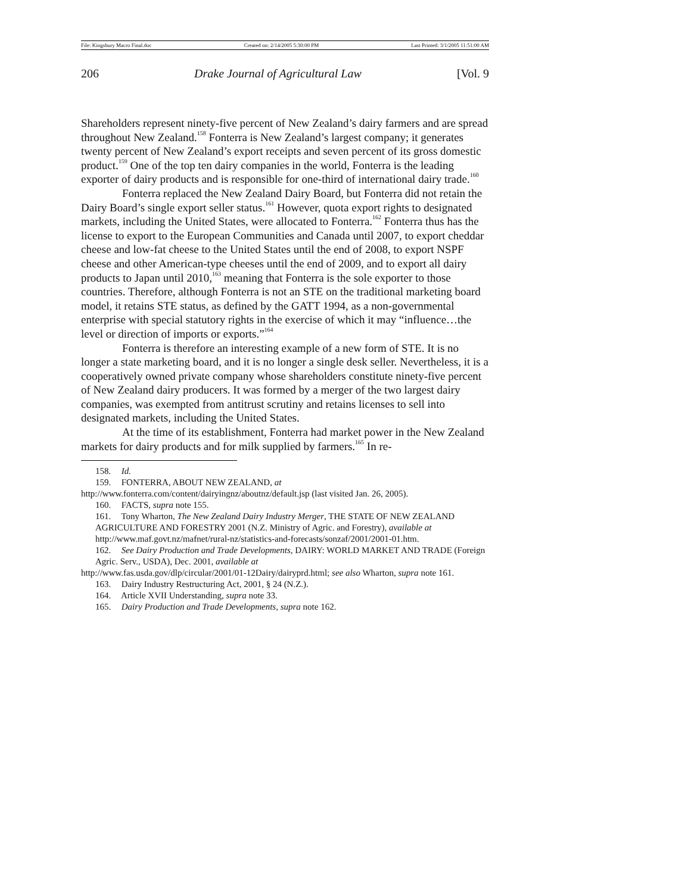File: Kingsbury Macro Final.doc Created on: 2/14/2005 5:30:00 PM Last Printed: 3/1/2005 11:51:00 AM
206 Drake Journal of Agricultural Law [Vol. 9
Shareholders represent ninety-five percent of New Zealand’s dairy farmers and are spread throughout New Zealand.<sup>158</sup> Fonterra is New Zealand’s largest company; it generates twenty percent of New Zealand’s export receipts and seven percent of its gross domestic product.<sup>159</sup> One of the top ten dairy companies in the world, Fonterra is the leading exporter of dairy products and is responsible for one-third of international dairy trade.<sup>160</sup>
Fonterra replaced the New Zealand Dairy Board, but Fonterra did not retain the Dairy Board’s single export seller status.<sup>161</sup> However, quota export rights to designated markets, including the United States, were allocated to Fonterra.<sup>162</sup> Fonterra thus has the license to export to the European Communities and Canada until 2007, to export cheddar cheese and low-fat cheese to the United States until the end of 2008, to export NSPF cheese and other American-type cheeses until the end of 2009, and to export all dairy products to Japan until 2010,<sup>163</sup> meaning that Fonterra is the sole exporter to those countries. Therefore, although Fonterra is not an STE on the traditional marketing board model, it retains STE status, as defined by the GATT 1994, as a non-governmental enterprise with special statutory rights in the exercise of which it may “influence…the level or direction of imports or exports.”<sup>164</sup>
Fonterra is therefore an interesting example of a new form of STE. It is no longer a state marketing board, and it is no longer a single desk seller. Nevertheless, it is a cooperatively owned private company whose shareholders constitute ninety-five percent of New Zealand dairy producers. It was formed by a merger of the two largest dairy companies, was exempted from antitrust scrutiny and retains licenses to sell into designated markets, including the United States.
At the time of its establishment, Fonterra had market power in the New Zealand markets for dairy products and for milk supplied by farmers.<sup>165</sup> In re-
158. Id.
159. FONTERRA, ABOUT NEW ZEALAND, at
http://www.fonterra.com/content/dairyingnz/aboutnz/default.jsp (last visited Jan. 26, 2005).
160. FACTS, supra note 155.
161. Tony Wharton, The New Zealand Dairy Industry Merger, THE STATE OF NEW ZEALAND AGRICULTURE AND FORESTRY 2001 (N.Z. Ministry of Agric. and Forestry), available at http://www.maf.govt.nz/mafnet/rural-nz/statistics-and-forecasts/sonzaf/2001/2001-01.htm.
162. See Dairy Production and Trade Developments, DAIRY: WORLD MARKET AND TRADE (Foreign Agric. Serv., USDA), Dec. 2001, available at
http://www.fas.usda.gov/dlp/circular/2001/01-12Dairy/dairyprd.html; see also Wharton, supra note 161.
163. Dairy Industry Restructuring Act, 2001, § 24 (N.Z.).
164. Article XVII Understanding, supra note 33.
165. Dairy Production and Trade Developments, supra note 162.